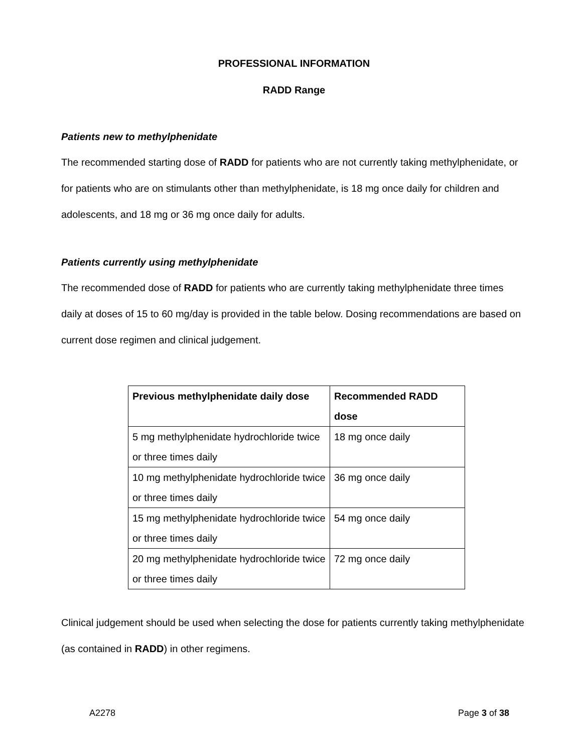PROFESSIONAL INFORMATION
RADD Range
Patients new to methylphenidate
The recommended starting dose of RADD for patients who are not currently taking methylphenidate, or for patients who are on stimulants other than methylphenidate, is 18 mg once daily for children and adolescents, and 18 mg or 36 mg once daily for adults.
Patients currently using methylphenidate
The recommended dose of RADD for patients who are currently taking methylphenidate three times daily at doses of 15 to 60 mg/day is provided in the table below. Dosing recommendations are based on current dose regimen and clinical judgement.
| Previous methylphenidate daily dose | Recommended RADD dose |
| --- | --- |
| 5 mg methylphenidate hydrochloride twice or three times daily | 18 mg once daily |
| 10 mg methylphenidate hydrochloride twice or three times daily | 36 mg once daily |
| 15 mg methylphenidate hydrochloride twice or three times daily | 54 mg once daily |
| 20 mg methylphenidate hydrochloride twice or three times daily | 72 mg once daily |
Clinical judgement should be used when selecting the dose for patients currently taking methylphenidate (as contained in RADD) in other regimens.
A2278 Page 3 of 38